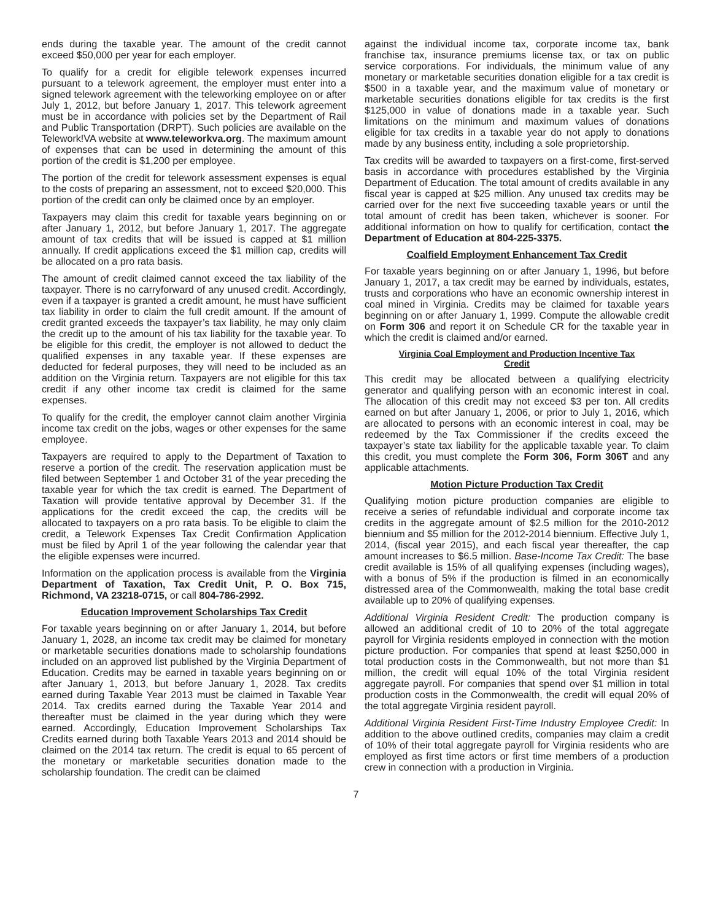ends during the taxable year. The amount of the credit cannot exceed $50,000 per year for each employer.
To qualify for a credit for eligible telework expenses incurred pursuant to a telework agreement, the employer must enter into a signed telework agreement with the teleworking employee on or after July 1, 2012, but before January 1, 2017. This telework agreement must be in accordance with policies set by the Department of Rail and Public Transportation (DRPT). Such policies are available on the Telework!VA website at www.teleworkva.org. The maximum amount of expenses that can be used in determining the amount of this portion of the credit is $1,200 per employee.
The portion of the credit for telework assessment expenses is equal to the costs of preparing an assessment, not to exceed $20,000. This portion of the credit can only be claimed once by an employer.
Taxpayers may claim this credit for taxable years beginning on or after January 1, 2012, but before January 1, 2017. The aggregate amount of tax credits that will be issued is capped at $1 million annually. If credit applications exceed the $1 million cap, credits will be allocated on a pro rata basis.
The amount of credit claimed cannot exceed the tax liability of the taxpayer. There is no carryforward of any unused credit. Accordingly, even if a taxpayer is granted a credit amount, he must have sufficient tax liability in order to claim the full credit amount. If the amount of credit granted exceeds the taxpayer’s tax liability, he may only claim the credit up to the amount of his tax liability for the taxable year. To be eligible for this credit, the employer is not allowed to deduct the qualified expenses in any taxable year. If these expenses are deducted for federal purposes, they will need to be included as an addition on the Virginia return. Taxpayers are not eligible for this tax credit if any other income tax credit is claimed for the same expenses.
To qualify for the credit, the employer cannot claim another Virginia income tax credit on the jobs, wages or other expenses for the same employee.
Taxpayers are required to apply to the Department of Taxation to reserve a portion of the credit. The reservation application must be filed between September 1 and October 31 of the year preceding the taxable year for which the tax credit is earned. The Department of Taxation will provide tentative approval by December 31. If the applications for the credit exceed the cap, the credits will be allocated to taxpayers on a pro rata basis. To be eligible to claim the credit, a Telework Expenses Tax Credit Confirmation Application must be filed by April 1 of the year following the calendar year that the eligible expenses were incurred.
Information on the application process is available from the Virginia Department of Taxation, Tax Credit Unit, P. O. Box 715, Richmond, VA 23218-0715, or call 804-786-2992.
Education Improvement Scholarships Tax Credit
For taxable years beginning on or after January 1, 2014, but before January 1, 2028, an income tax credit may be claimed for monetary or marketable securities donations made to scholarship foundations included on an approved list published by the Virginia Department of Education. Credits may be earned in taxable years beginning on or after January 1, 2013, but before January 1, 2028. Tax credits earned during Taxable Year 2013 must be claimed in Taxable Year 2014. Tax credits earned during the Taxable Year 2014 and thereafter must be claimed in the year during which they were earned. Accordingly, Education Improvement Scholarships Tax Credits earned during both Taxable Years 2013 and 2014 should be claimed on the 2014 tax return. The credit is equal to 65 percent of the monetary or marketable securities donation made to the scholarship foundation. The credit can be claimed
against the individual income tax, corporate income tax, bank franchise tax, insurance premiums license tax, or tax on public service corporations. For individuals, the minimum value of any monetary or marketable securities donation eligible for a tax credit is $500 in a taxable year, and the maximum value of monetary or marketable securities donations eligible for tax credits is the first $125,000 in value of donations made in a taxable year. Such limitations on the minimum and maximum values of donations eligible for tax credits in a taxable year do not apply to donations made by any business entity, including a sole proprietorship.
Tax credits will be awarded to taxpayers on a first-come, first-served basis in accordance with procedures established by the Virginia Department of Education. The total amount of credits available in any fiscal year is capped at $25 million. Any unused tax credits may be carried over for the next five succeeding taxable years or until the total amount of credit has been taken, whichever is sooner. For additional information on how to qualify for certification, contact the Department of Education at 804-225-3375.
Coalfield Employment Enhancement Tax Credit
For taxable years beginning on or after January 1, 1996, but before January 1, 2017, a tax credit may be earned by individuals, estates, trusts and corporations who have an economic ownership interest in coal mined in Virginia. Credits may be claimed for taxable years beginning on or after January 1, 1999. Compute the allowable credit on Form 306 and report it on Schedule CR for the taxable year in which the credit is claimed and/or earned.
Virginia Coal Employment and Production Incentive Tax
Credit
This credit may be allocated between a qualifying electricity generator and qualifying person with an economic interest in coal. The allocation of this credit may not exceed $3 per ton. All credits earned on but after January 1, 2006, or prior to July 1, 2016, which are allocated to persons with an economic interest in coal, may be redeemed by the Tax Commissioner if the credits exceed the taxpayer’s state tax liability for the applicable taxable year. To claim this credit, you must complete the Form 306, Form 306T and any applicable attachments.
Motion Picture Production Tax Credit
Qualifying motion picture production companies are eligible to receive a series of refundable individual and corporate income tax credits in the aggregate amount of $2.5 million for the 2010-2012 biennium and $5 million for the 2012-2014 biennium. Effective July 1, 2014, (fiscal year 2015), and each fiscal year thereafter, the cap amount increases to $6.5 million. Base-Income Tax Credit: The base credit available is 15% of all qualifying expenses (including wages), with a bonus of 5% if the production is filmed in an economically distressed area of the Commonwealth, making the total base credit available up to 20% of qualifying expenses.
Additional Virginia Resident Credit: The production company is allowed an additional credit of 10 to 20% of the total aggregate payroll for Virginia residents employed in connection with the motion picture production. For companies that spend at least $250,000 in total production costs in the Commonwealth, but not more than $1 million, the credit will equal 10% of the total Virginia resident aggregate payroll. For companies that spend over $1 million in total production costs in the Commonwealth, the credit will equal 20% of the total aggregate Virginia resident payroll.
Additional Virginia Resident First-Time Industry Employee Credit: In addition to the above outlined credits, companies may claim a credit of 10% of their total aggregate payroll for Virginia residents who are employed as first time actors or first time members of a production crew in connection with a production in Virginia.
7